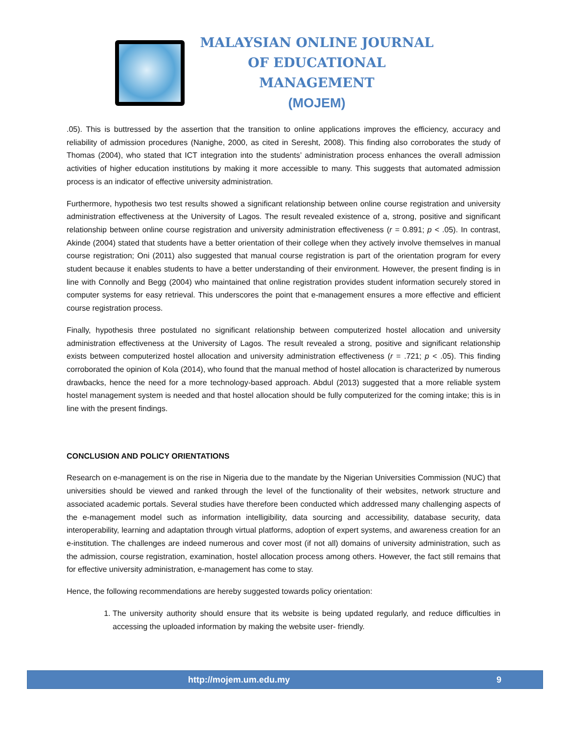MALAYSIAN ONLINE JOURNAL OF EDUCATIONAL MANAGEMENT
(MOJEM)
.05). This is buttressed by the assertion that the transition to online applications improves the efficiency, accuracy and reliability of admission procedures (Nanighe, 2000, as cited in Seresht, 2008). This finding also corroborates the study of Thomas (2004), who stated that ICT integration into the students’ administration process enhances the overall admission activities of higher education institutions by making it more accessible to many. This suggests that automated admission process is an indicator of effective university administration.
Furthermore, hypothesis two test results showed a significant relationship between online course registration and university administration effectiveness at the University of Lagos. The result revealed existence of a, strong, positive and significant relationship between online course registration and university administration effectiveness (r = 0.891; p < .05). In contrast, Akinde (2004) stated that students have a better orientation of their college when they actively involve themselves in manual course registration; Oni (2011) also suggested that manual course registration is part of the orientation program for every student because it enables students to have a better understanding of their environment. However, the present finding is in line with Connolly and Begg (2004) who maintained that online registration provides student information securely stored in computer systems for easy retrieval. This underscores the point that e-management ensures a more effective and efficient course registration process.
Finally, hypothesis three postulated no significant relationship between computerized hostel allocation and university administration effectiveness at the University of Lagos. The result revealed a strong, positive and significant relationship exists between computerized hostel allocation and university administration effectiveness (r = .721; p < .05). This finding corroborated the opinion of Kola (2014), who found that the manual method of hostel allocation is characterized by numerous drawbacks, hence the need for a more technology-based approach. Abdul (2013) suggested that a more reliable system hostel management system is needed and that hostel allocation should be fully computerized for the coming intake; this is in line with the present findings.
CONCLUSION AND POLICY ORIENTATIONS
Research on e-management is on the rise in Nigeria due to the mandate by the Nigerian Universities Commission (NUC) that universities should be viewed and ranked through the level of the functionality of their websites, network structure and associated academic portals. Several studies have therefore been conducted which addressed many challenging aspects of the e-management model such as information intelligibility, data sourcing and accessibility, database security, data interoperability, learning and adaptation through virtual platforms, adoption of expert systems, and awareness creation for an e-institution. The challenges are indeed numerous and cover most (if not all) domains of university administration, such as the admission, course registration, examination, hostel allocation process among others. However, the fact still remains that for effective university administration, e-management has come to stay.
Hence, the following recommendations are hereby suggested towards policy orientation:
1. The university authority should ensure that its website is being updated regularly, and reduce difficulties in accessing the uploaded information by making the website user- friendly.
http://mojem.um.edu.my 9